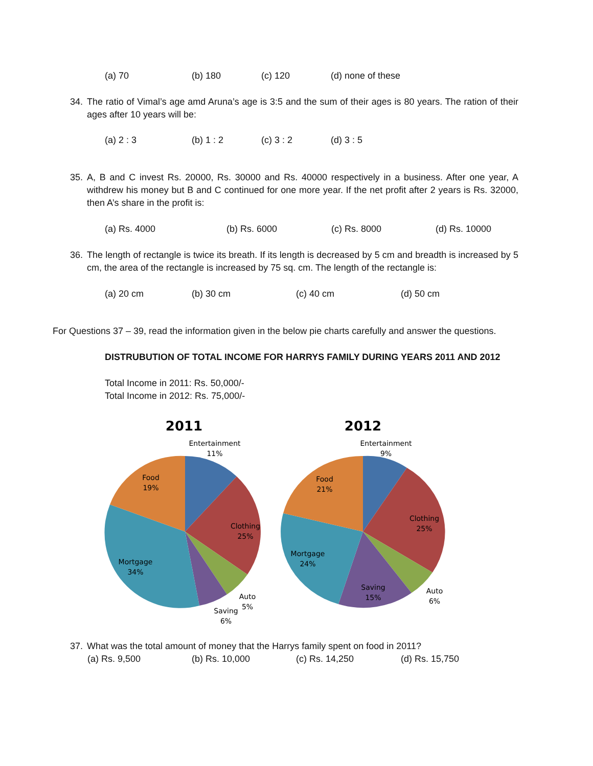(a) 70 (b) 180 (c) 120 (d) none of these
34. The ratio of Vimal’s age amd Aruna’s age is 3:5 and the sum of their ages is 80 years. The ration of their ages after 10 years will be:
(a) 2 : 3 (b) 1 : 2 (c) 3 : 2 (d) 3 : 5
35. A, B and C invest Rs. 20000, Rs. 30000 and Rs. 40000 respectively in a business. After one year, A withdrew his money but B and C continued for one more year. If the net profit after 2 years is Rs. 32000, then A’s share in the profit is:
(a) Rs. 4000 (b) Rs. 6000 (c) Rs. 8000 (d) Rs. 10000
36. The length of rectangle is twice its breath. If its length is decreased by 5 cm and breadth is increased by 5 cm, the area of the rectangle is increased by 75 sq. cm. The length of the rectangle is:
(a) 20 cm (b) 30 cm (c) 40 cm (d) 50 cm
For Questions 37 – 39, read the information given in the below pie charts carefully and answer the questions.
DISTRUBUTION OF TOTAL INCOME FOR HARRYS FAMILY DURING YEARS 2011 AND 2012
Total Income in 2011: Rs. 50,000/-
Total Income in 2012: Rs. 75,000/-
2011
Entertainment
11%
Food
19%
Clothing
25%
Mortgage
34%
Auto
5%
Saving
6%
2012
Entertainment
9%
Food
21%
Clothing
25%
Mortgage
24%
Saving
15%
Auto
6%
37. What was the total amount of money that the Harrys family spent on food in 2011?
(a) Rs. 9,500 (b) Rs. 10,000 (c) Rs. 14,250 (d) Rs. 15,750